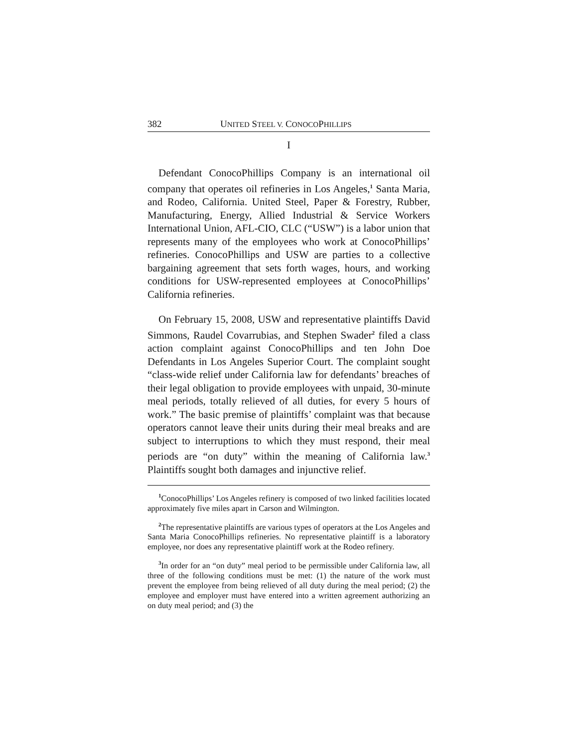382 UNITED STEEL V. CONOCOPHILLIPS
I
Defendant ConocoPhillips Company is an international oil company that operates oil refineries in Los Angeles,<sup>1</sup> Santa Maria, and Rodeo, California. United Steel, Paper & Forestry, Rubber, Manufacturing, Energy, Allied Industrial & Service Workers International Union, AFL-CIO, CLC (“USW”) is a labor union that represents many of the employees who work at ConocoPhillips’ refineries. ConocoPhillips and USW are parties to a collective bargaining agreement that sets forth wages, hours, and working conditions for USW-represented employees at ConocoPhillips’ California refineries.
On February 15, 2008, USW and representative plaintiffs David Simmons, Raudel Covarrubias, and Stephen Swader<sup>2</sup> filed a class action complaint against ConocoPhillips and ten John Doe Defendants in Los Angeles Superior Court. The complaint sought “class-wide relief under California law for defendants’ breaches of their legal obligation to provide employees with unpaid, 30-minute meal periods, totally relieved of all duties, for every 5 hours of work.” The basic premise of plaintiffs’ complaint was that because operators cannot leave their units during their meal breaks and are subject to interruptions to which they must respond, their meal periods are “on duty” within the meaning of California law.<sup>3</sup> Plaintiffs sought both damages and injunctive relief.
<sup>1</sup> ConocoPhillips’ Los Angeles refinery is composed of two linked facilities located approximately five miles apart in Carson and Wilmington.
<sup>2</sup> The representative plaintiffs are various types of operators at the Los Angeles and Santa Maria ConocoPhillips refineries. No representative plaintiff is a laboratory employee, nor does any representative plaintiff work at the Rodeo refinery.
<sup>3</sup> In order for an “on duty” meal period to be permissible under California law, all three of the following conditions must be met: (1) the nature of the work must prevent the employee from being relieved of all duty during the meal period; (2) the employee and employer must have entered into a written agreement authorizing an on duty meal period; and (3) the